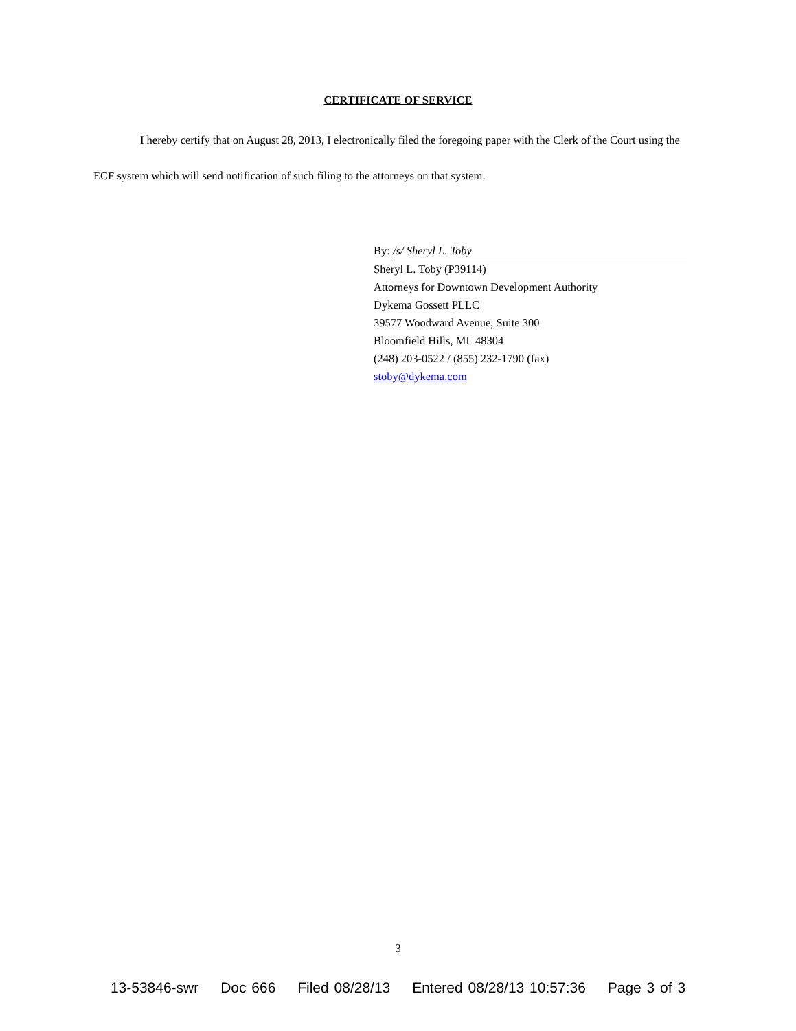CERTIFICATE OF SERVICE
I hereby certify that on August 28, 2013, I electronically filed the foregoing paper with the Clerk of the Court using the ECF system which will send notification of such filing to the attorneys on that system.
By: /s/ Sheryl L. Toby
Sheryl L. Toby (P39114)
Attorneys for Downtown Development Authority
Dykema Gossett PLLC
39577 Woodward Avenue, Suite 300
Bloomfield Hills, MI 48304
(248) 203-0522 / (855) 232-1790 (fax)
stoby@dykema.com
3
13-53846-swr Doc 666 Filed 08/28/13 Entered 08/28/13 10:57:36 Page 3 of 3